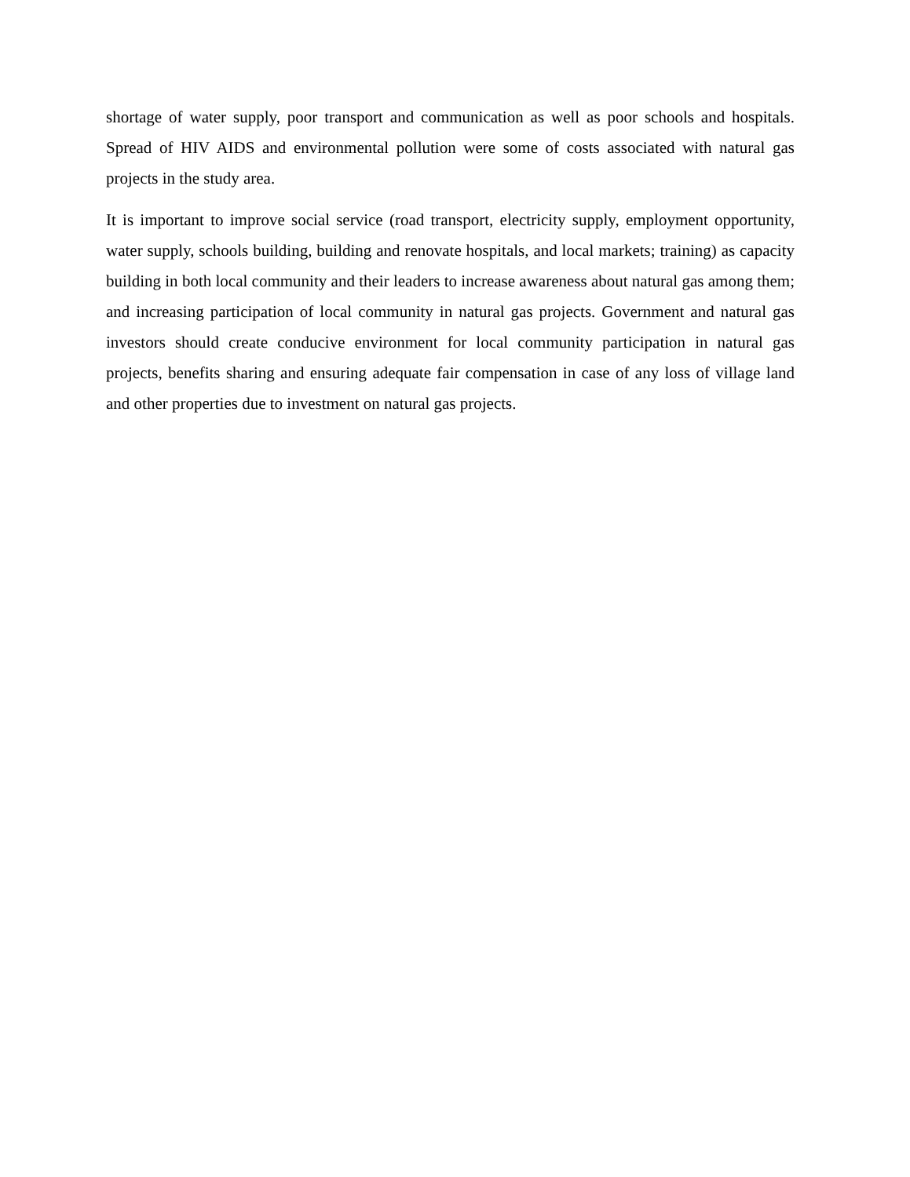shortage of water supply, poor transport and communication as well as poor schools and hospitals. Spread of HIV AIDS and environmental pollution were some of costs associated with natural gas projects in the study area.
It is important to improve social service (road transport, electricity supply, employment opportunity, water supply, schools building, building and renovate hospitals, and local markets; training) as capacity building in both local community and their leaders to increase awareness about natural gas among them; and increasing participation of local community in natural gas projects. Government and natural gas investors should create conducive environment for local community participation in natural gas projects, benefits sharing and ensuring adequate fair compensation in case of any loss of village land and other properties due to investment on natural gas projects.